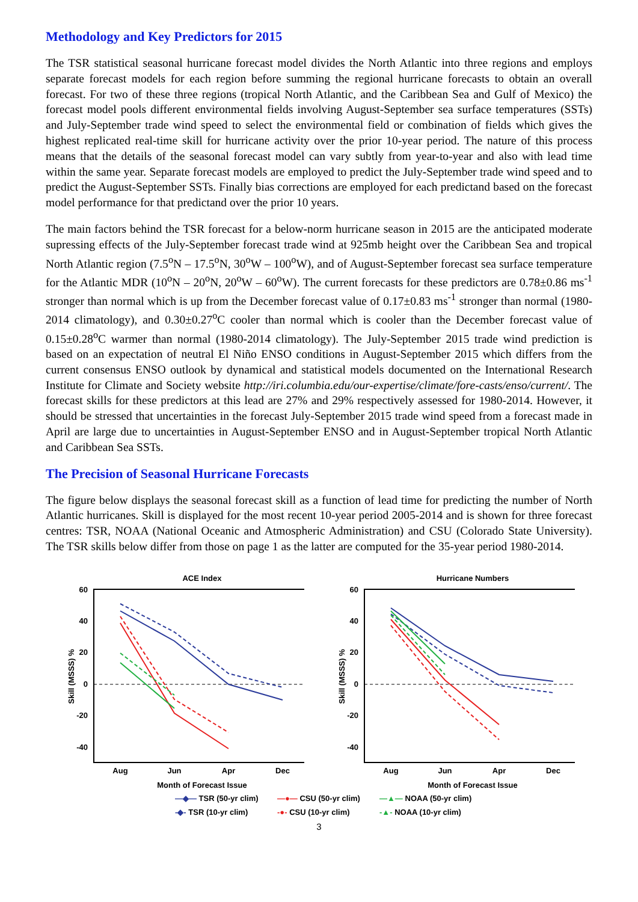Methodology and Key Predictors for 2015
The TSR statistical seasonal hurricane forecast model divides the North Atlantic into three regions and employs separate forecast models for each region before summing the regional hurricane forecasts to obtain an overall forecast. For two of these three regions (tropical North Atlantic, and the Caribbean Sea and Gulf of Mexico) the forecast model pools different environmental fields involving August-September sea surface temperatures (SSTs) and July-September trade wind speed to select the environmental field or combination of fields which gives the highest replicated real-time skill for hurricane activity over the prior 10-year period. The nature of this process means that the details of the seasonal forecast model can vary subtly from year-to-year and also with lead time within the same year. Separate forecast models are employed to predict the July-September trade wind speed and to predict the August-September SSTs. Finally bias corrections are employed for each predictand based on the forecast model performance for that predictand over the prior 10 years.
The main factors behind the TSR forecast for a below-norm hurricane season in 2015 are the anticipated moderate supressing effects of the July-September forecast trade wind at 925mb height over the Caribbean Sea and tropical North Atlantic region (7.5<sup>o</sup>N – 17.5<sup>o</sup>N, 30<sup>o</sup>W – 100<sup>o</sup>W), and of August-September forecast sea surface temperature for the Atlantic MDR (10<sup>o</sup>N – 20<sup>o</sup>N, 20<sup>o</sup>W – 60<sup>o</sup>W). The current forecasts for these predictors are 0.78±0.86 ms<sup>-1</sup> stronger than normal which is up from the December forecast value of 0.17±0.83 ms<sup>-1</sup> stronger than normal (1980-2014 climatology), and 0.30±0.27<sup>o</sup>C cooler than normal which is cooler than the December forecast value of 0.15±0.28<sup>o</sup>C warmer than normal (1980-2014 climatology). The July-September 2015 trade wind prediction is based on an expectation of neutral El Niño ENSO conditions in August-September 2015 which differs from the current consensus ENSO outlook by dynamical and statistical models documented on the International Research Institute for Climate and Society website http://iri.columbia.edu/our-expertise/climate/fore-casts/enso/current/. The forecast skills for these predictors at this lead are 27% and 29% respectively assessed for 1980-2014. However, it should be stressed that uncertainties in the forecast July-September 2015 trade wind speed from a forecast made in April are large due to uncertainties in August-September ENSO and in August-September tropical North Atlantic and Caribbean Sea SSTs.
The Precision of Seasonal Hurricane Forecasts
The figure below displays the seasonal forecast skill as a function of lead time for predicting the number of North Atlantic hurricanes. Skill is displayed for the most recent 10-year period 2005-2014 and is shown for three forecast centres: TSR, NOAA (National Oceanic and Atmospheric Administration) and CSU (Colorado State University). The TSR skills below differ from those on page 1 as the latter are computed for the 35-year period 1980-2014.
ACE Index
60
40
20
0
-20
-40
Aug
Jun
Apr
Dec
Month of Forecast Issue
Skill (MSSS) %
Hurricane Numbers
60
40
20
0
-20
-40
Aug
Jun
Apr
Dec
Month of Forecast Issue
Skill (MSSS) %
—◆— TSR (50-yr clim) —●— CSU (50-yr clim) —▲— NOAA (50-yr clim) -◆- TSR (10-yr clim) -●- CSU (10-yr clim) -▲- NOAA (10-yr clim)
3